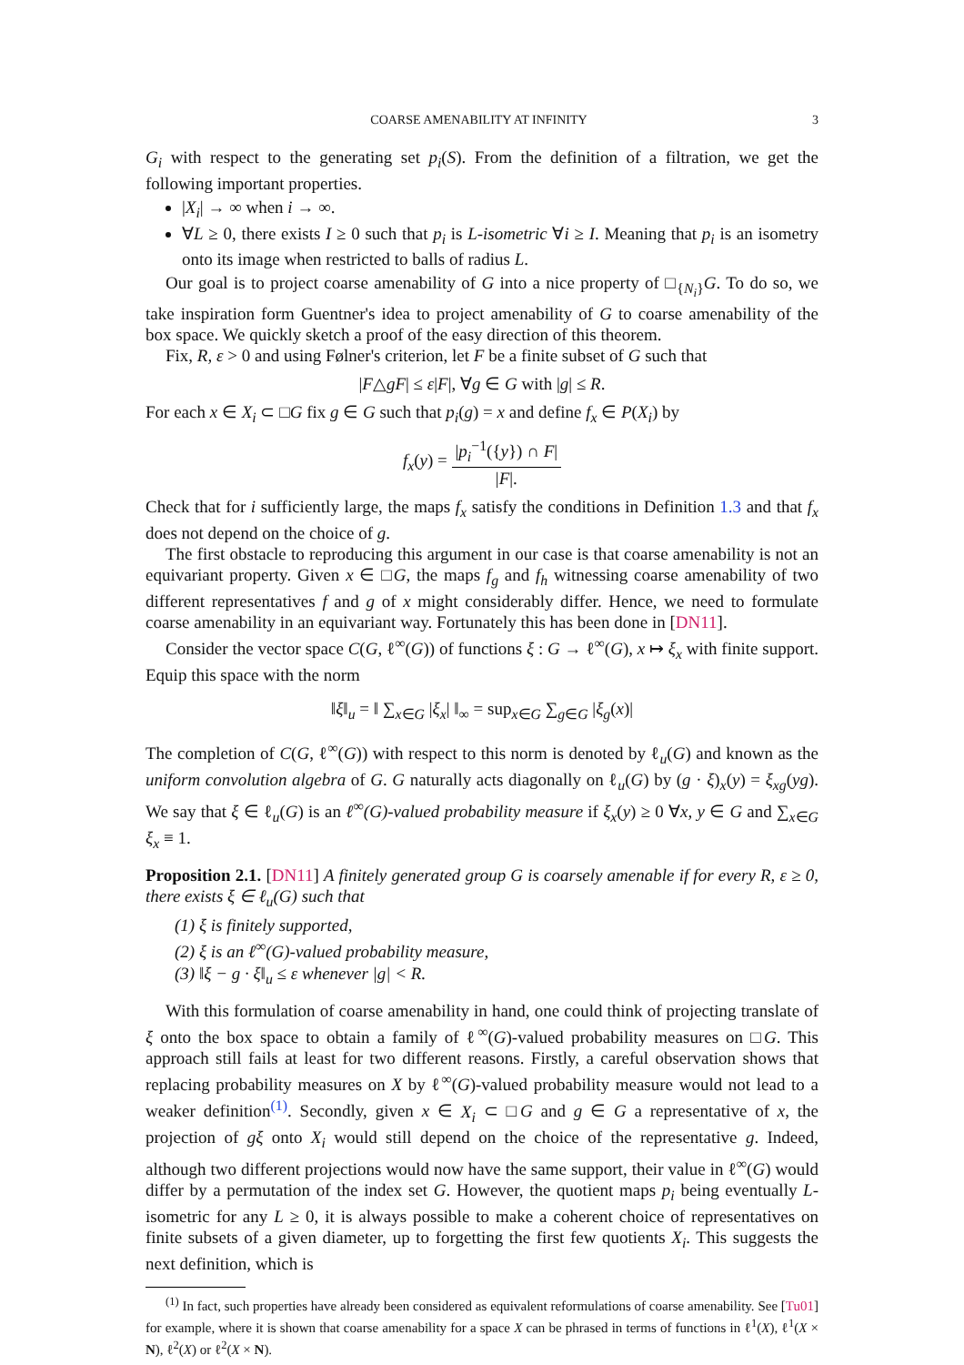COARSE AMENABILITY AT INFINITY 3
G<sub>i</sub> with respect to the generating set p<sub>i</sub>(S). From the definition of a filtration, we get the following important properties.
|X<sub>i</sub>| → ∞ when i → ∞.
∀L ≥ 0, there exists I ≥ 0 such that p<sub>i</sub> is L-isometric ∀i ≥ I. Meaning that p<sub>i</sub> is an isometry onto its image when restricted to balls of radius L.
Our goal is to project coarse amenability of G into a nice property of □<sub>{N<sub>i</sub>}</sub>G. To do so, we take inspiration form Guentner's idea to project amenability of G to coarse amenability of the box space. We quickly sketch a proof of the easy direction of this theorem.
Fix, R, ε > 0 and using Følner's criterion, let F be a finite subset of G such that
|F△gF| ≤ ε|F|, ∀g ∈ G with |g| ≤ R.
For each x ∈ X<sub>i</sub> ⊂ □G fix g ∈ G such that p<sub>i</sub>(g) = x and define f<sub>x</sub> ∈ P(X<sub>i</sub>) by
f<sub>x</sub>(y) = |p<sub>i</sub><sup>−1</sup>({y}) ∩ F| |F|.
Check that for i sufficiently large, the maps f<sub>x</sub> satisfy the conditions in Definition 1.3 and that f<sub>x</sub> does not depend on the choice of g.
The first obstacle to reproducing this argument in our case is that coarse amenability is not an equivariant property. Given x ∈ □G, the maps f<sub>g</sub> and f<sub>h</sub> witnessing coarse amenability of two different representatives f and g of x might considerably differ. Hence, we need to formulate coarse amenability in an equivariant way. Fortunately this has been done in [DN11].
Consider the vector space C(G, ℓ<sup>∞</sup>(G)) of functions ξ : G → ℓ<sup>∞</sup>(G), x ↦ ξ<sub>x</sub> with finite support. Equip this space with the norm
‖ξ‖<sub>u</sub> = ‖ ∑<sub>x∈G</sub> |ξ<sub>x</sub>| ‖<sub>∞</sub> = sup<sub>x∈G</sub> ∑<sub>g∈G</sub> |ξ<sub>g</sub>(x)|
The completion of C(G, ℓ<sup>∞</sup>(G)) with respect to this norm is denoted by ℓ<sub>u</sub>(G) and known as the uniform convolution algebra of G. G naturally acts diagonally on ℓ<sub>u</sub>(G) by (g · ξ)<sub>x</sub>(y) = ξ<sub>xg</sub>(yg). We say that ξ ∈ ℓ<sub>u</sub>(G) is an ℓ<sup>∞</sup>(G)-valued probability measure if ξ<sub>x</sub>(y) ≥ 0 ∀x, y ∈ G and ∑<sub>x∈G</sub> ξ<sub>x</sub> ≡ 1.
Proposition 2.1. [DN11] A finitely generated group G is coarsely amenable if for every R, ε ≥ 0, there exists ξ ∈ ℓ<sub>u</sub>(G) such that
(1) ξ is finitely supported,
(2) ξ is an ℓ<sup>∞</sup>(G)-valued probability measure,
(3) ‖ξ − g · ξ‖<sub>u</sub> ≤ ε whenever |g| < R.
With this formulation of coarse amenability in hand, one could think of projecting translate of ξ onto the box space to obtain a family of ℓ<sup>∞</sup>(G)-valued probability measures on □G. This approach still fails at least for two different reasons. Firstly, a careful observation shows that replacing probability measures on X by ℓ<sup>∞</sup>(G)-valued probability measure would not lead to a weaker definition<sup>(1)</sup>. Secondly, given x ∈ X<sub>i</sub> ⊂ □G and g ∈ G a representative of x, the projection of gξ onto X<sub>i</sub> would still depend on the choice of the representative g. Indeed, although two different projections would now have the same support, their value in ℓ<sup>∞</sup>(G) would differ by a permutation of the index set G. However, the quotient maps p<sub>i</sub> being eventually L-isometric for any L ≥ 0, it is always possible to make a coherent choice of representatives on finite subsets of a given diameter, up to forgetting the first few quotients X<sub>i</sub>. This suggests the next definition, which is
<sup>(1)</sup> In fact, such properties have already been considered as equivalent reformulations of coarse amenability. See [Tu01] for example, where it is shown that coarse amenability for a space X can be phrased in terms of functions in ℓ<sup>1</sup>(X), ℓ<sup>1</sup>(X × N), ℓ<sup>2</sup>(X) or ℓ<sup>2</sup>(X × N).